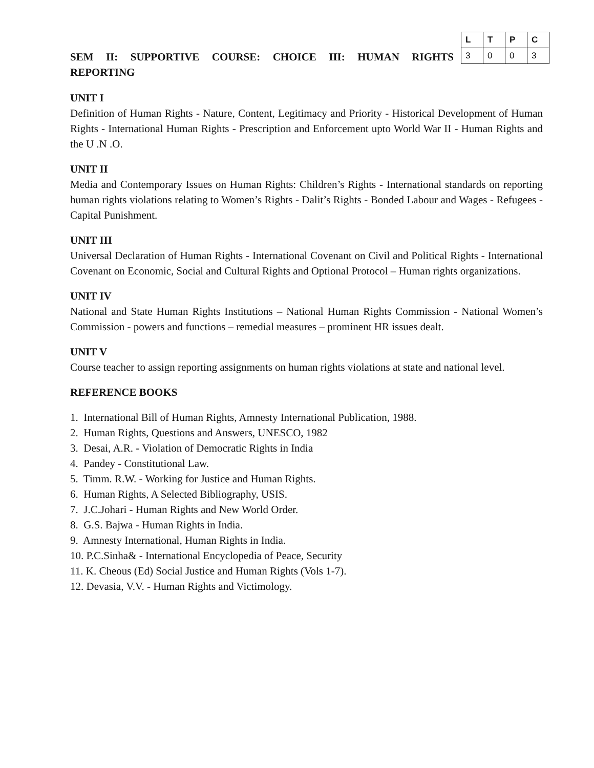SEM II: SUPPORTIVE COURSE: CHOICE III: HUMAN RIGHTS
| L | T | P | C |
| --- | --- | --- | --- |
| 3 | 0 | 0 | 3 |
REPORTING
UNIT I
Definition of Human Rights - Nature, Content, Legitimacy and Priority - Historical Development of Human Rights - International Human Rights - Prescription and Enforcement upto World War II - Human Rights and the U .N .O.
UNIT II
Media and Contemporary Issues on Human Rights: Children’s Rights - International standards on reporting human rights violations relating to Women’s Rights - Dalit’s Rights - Bonded Labour and Wages - Refugees - Capital Punishment.
UNIT III
Universal Declaration of Human Rights - International Covenant on Civil and Political Rights - International Covenant on Economic, Social and Cultural Rights and Optional Protocol – Human rights organizations.
UNIT IV
National and State Human Rights Institutions – National Human Rights Commission - National Women’s Commission - powers and functions – remedial measures – prominent HR issues dealt.
UNIT V
Course teacher to assign reporting assignments on human rights violations at state and national level.
REFERENCE BOOKS
1. International Bill of Human Rights, Amnesty International Publication, 1988.
2. Human Rights, Questions and Answers, UNESCO, 1982
3. Desai, A.R. - Violation of Democratic Rights in India
4. Pandey - Constitutional Law.
5. Timm. R.W. - Working for Justice and Human Rights.
6. Human Rights, A Selected Bibliography, USIS.
7. J.C.Johari - Human Rights and New World Order.
8. G.S. Bajwa - Human Rights in India.
9. Amnesty International, Human Rights in India.
10. P.C.Sinha& - International Encyclopedia of Peace, Security
11. K. Cheous (Ed) Social Justice and Human Rights (Vols 1-7).
12. Devasia, V.V. - Human Rights and Victimology.